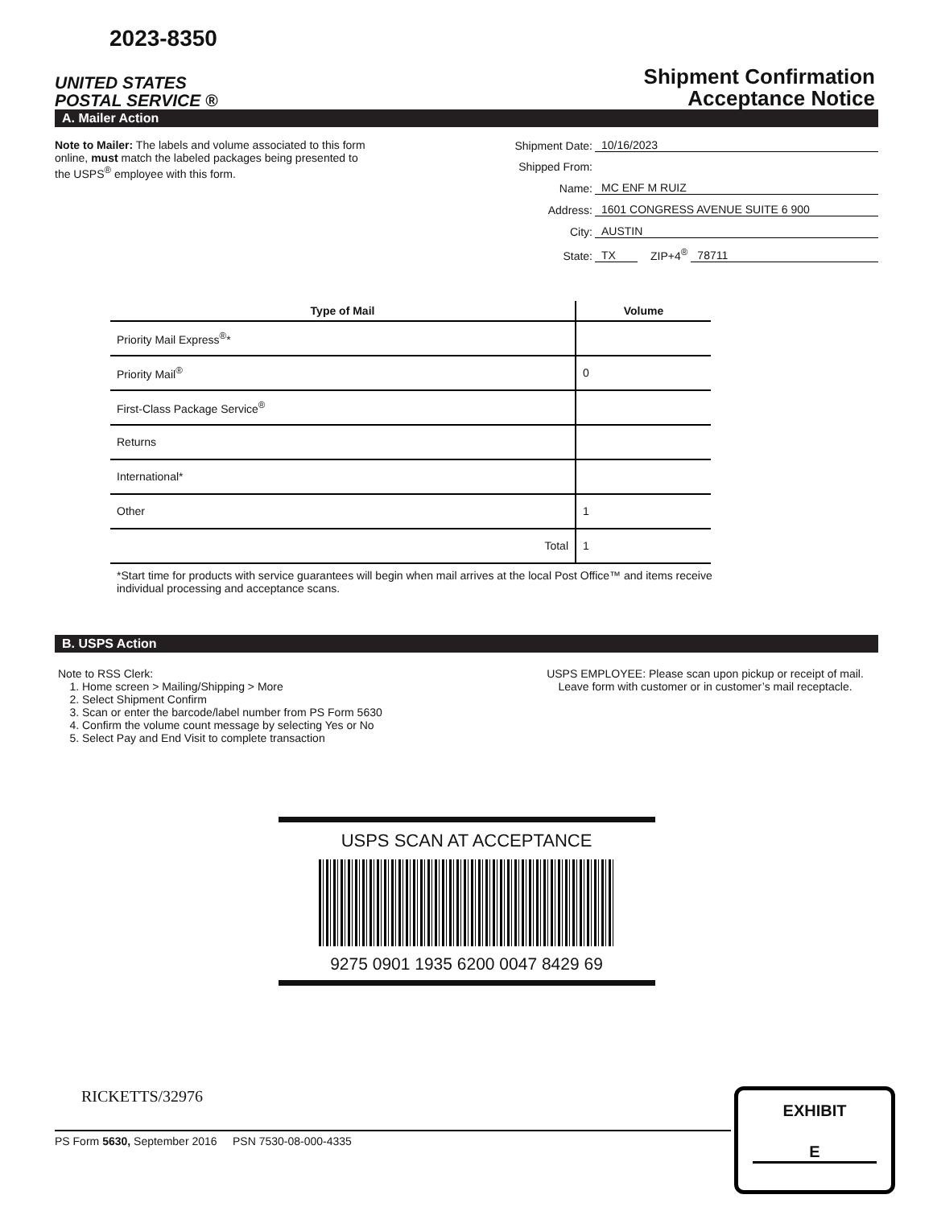2023-8350
UNITED STATES
POSTAL SERVICE ®
Shipment Confirmation
Acceptance Notice
A. Mailer Action
Note to Mailer: The labels and volume associated to this form online, must match the labeled packages being presented to the USPS<sup>®</sup> employee with this form.
Shipment Date: 10/16/2023
Shipped From:
Name: MC ENF M RUIZ
Address: 1601 CONGRESS AVENUE SUITE 6 900
City: AUSTIN
State: TX ZIP+4<sup>®</sup> 78711
| Type of Mail | Volume |
| --- | --- |
| Priority Mail Express<sup>®</sup>* | |
| Priority Mail<sup>®</sup> | 0 |
| First-Class Package Service<sup>®</sup> | |
| Returns | |
| International* | |
| Other | 1 |
| Total | 1 |
*Start time for products with service guarantees will begin when mail arrives at the local Post Office™ and items receive individual processing and acceptance scans.
B. USPS Action
Note to RSS Clerk:
1. Home screen > Mailing/Shipping > More
2. Select Shipment Confirm
3. Scan or enter the barcode/label number from PS Form 5630
4. Confirm the volume count message by selecting Yes or No
5. Select Pay and End Visit to complete transaction
USPS EMPLOYEE: Please scan upon pickup or receipt of mail. Leave form with customer or in customer’s mail receptacle.
USPS SCAN AT ACCEPTANCE
9275 0901 1935 6200 0047 8429 69
RICKETTS/32976
PS Form 5630, September 2016 PSN 7530-08-000-4335
EXHIBIT
E